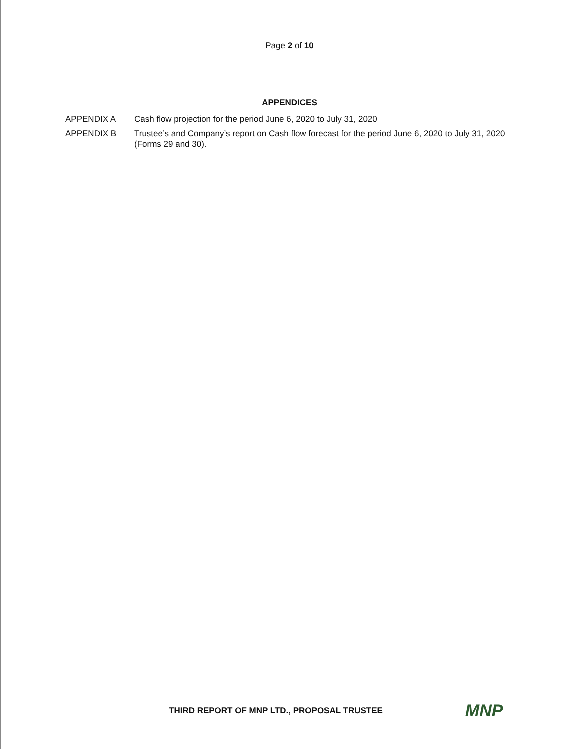Page 2 of 10
APPENDICES
APPENDIX A Cash flow projection for the period June 6, 2020 to July 31, 2020
APPENDIX B Trustee’s and Company’s report on Cash flow forecast for the period June 6, 2020 to July 31, 2020 (Forms 29 and 30).
THIRD REPORT OF MNP LTD., PROPOSAL TRUSTEE
MNP